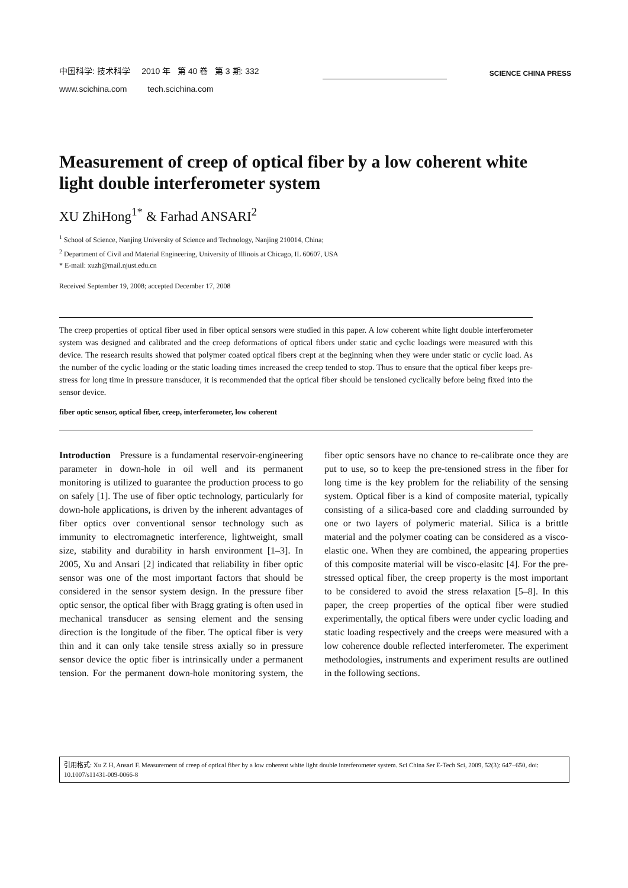中国科学: 技术科学 2010 年 第 40 卷 第 3 期: 332
www.scichina.com tech.scichina.com
SCIENCE CHINA PRESS
Measurement of creep of optical fiber by a low coherent white light double interferometer system
XU ZhiHong<sup>1*</sup> & Farhad ANSARI<sup>2</sup>
<sup>1</sup> School of Science, Nanjing University of Science and Technology, Nanjing 210014, China;
<sup>2</sup> Department of Civil and Material Engineering, University of Illinois at Chicago, IL 60607, USA
* E-mail: xuzh@mail.njust.edu.cn
Received September 19, 2008; accepted December 17, 2008
The creep properties of optical fiber used in fiber optical sensors were studied in this paper. A low coherent white light double interferometer system was designed and calibrated and the creep deformations of optical fibers under static and cyclic loadings were measured with this device. The research results showed that polymer coated optical fibers crept at the beginning when they were under static or cyclic load. As the number of the cyclic loading or the static loading times increased the creep tended to stop. Thus to ensure that the optical fiber keeps pre-stress for long time in pressure transducer, it is recommended that the optical fiber should be tensioned cyclically before being fixed into the sensor device.
fiber optic sensor, optical fiber, creep, interferometer, low coherent
Introduction Pressure is a fundamental reservoir-engineering parameter in down-hole in oil well and its permanent monitoring is utilized to guarantee the production process to go on safely [1]. The use of fiber optic technology, particularly for down-hole applications, is driven by the inherent advantages of fiber optics over conventional sensor technology such as immunity to electromagnetic interference, lightweight, small size, stability and durability in harsh environment [1–3]. In 2005, Xu and Ansari [2] indicated that reliability in fiber optic sensor was one of the most important factors that should be considered in the sensor system design. In the pressure fiber optic sensor, the optical fiber with Bragg grating is often used in mechanical transducer as sensing element and the sensing direction is the longitude of the fiber. The optical fiber is very thin and it can only take tensile stress axially so in pressure sensor device the optic fiber is intrinsically under a permanent tension. For the permanent down-hole monitoring system, the fiber optic sensors have no chance to re-calibrate once they are put to use, so to keep the pre-tensioned stress in the fiber for long time is the key problem for the reliability of the sensing system. Optical fiber is a kind of composite material, typically consisting of a silica-based core and cladding surrounded by one or two layers of polymeric material. Silica is a brittle material and the polymer coating can be considered as a visco-elastic one. When they are combined, the appearing properties of this composite material will be visco-elasitc [4]. For the pre-stressed optical fiber, the creep property is the most important to be considered to avoid the stress relaxation [5–8]. In this paper, the creep properties of the optical fiber were studied experimentally, the optical fibers were under cyclic loading and static loading respectively and the creeps were measured with a low coherence double reflected interferometer. The experiment methodologies, instruments and experiment results are outlined in the following sections.
引用格式: Xu Z H, Ansari F. Measurement of creep of optical fiber by a low coherent white light double interferometer system. Sci China Ser E-Tech Sci, 2009, 52(3): 647−650, doi: 10.1007/s11431-009-0066-8